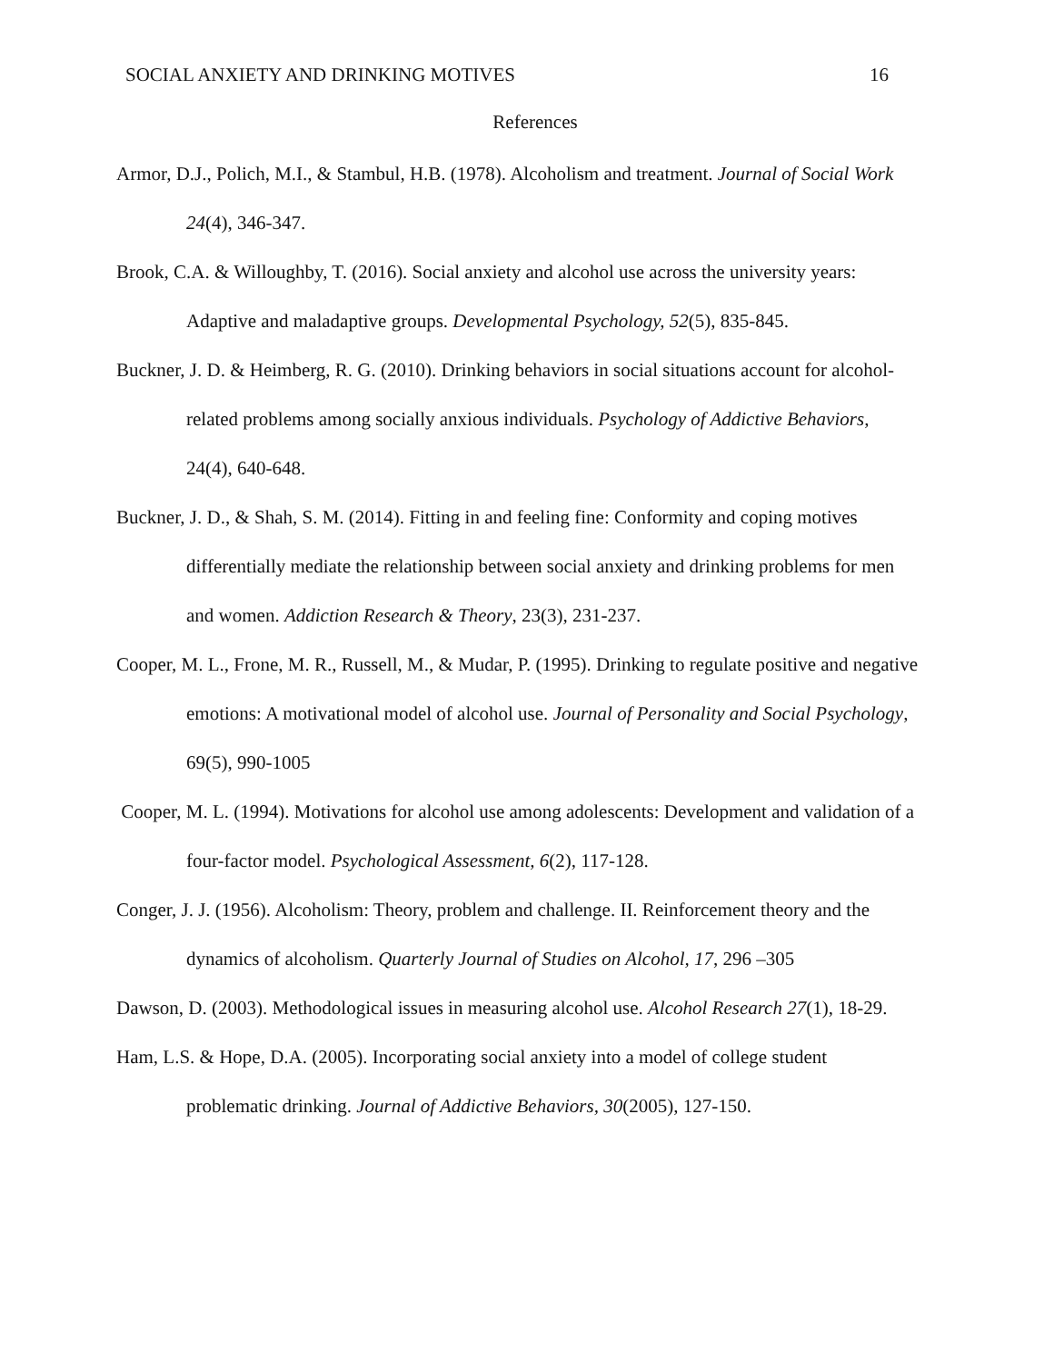SOCIAL ANXIETY AND DRINKING MOTIVES 16
References
Armor, D.J., Polich, M.I., & Stambul, H.B. (1978). Alcoholism and treatment. Journal of Social Work 24(4), 346-347.
Brook, C.A. & Willoughby, T. (2016). Social anxiety and alcohol use across the university years: Adaptive and maladaptive groups. Developmental Psychology, 52(5), 835-845.
Buckner, J. D. & Heimberg, R. G. (2010). Drinking behaviors in social situations account for alcohol-related problems among socially anxious individuals. Psychology of Addictive Behaviors, 24(4), 640-648.
Buckner, J. D., & Shah, S. M. (2014). Fitting in and feeling fine: Conformity and coping motives differentially mediate the relationship between social anxiety and drinking problems for men and women. Addiction Research & Theory, 23(3), 231-237.
Cooper, M. L., Frone, M. R., Russell, M., & Mudar, P. (1995). Drinking to regulate positive and negative emotions: A motivational model of alcohol use. Journal of Personality and Social Psychology, 69(5), 990-1005
Cooper, M. L. (1994). Motivations for alcohol use among adolescents: Development and validation of a four-factor model. Psychological Assessment, 6(2), 117-128.
Conger, J. J. (1956). Alcoholism: Theory, problem and challenge. II. Reinforcement theory and the dynamics of alcoholism. Quarterly Journal of Studies on Alcohol, 17, 296 –305
Dawson, D. (2003). Methodological issues in measuring alcohol use. Alcohol Research 27(1), 18-29.
Ham, L.S. & Hope, D.A. (2005). Incorporating social anxiety into a model of college student problematic drinking. Journal of Addictive Behaviors, 30(2005), 127-150.